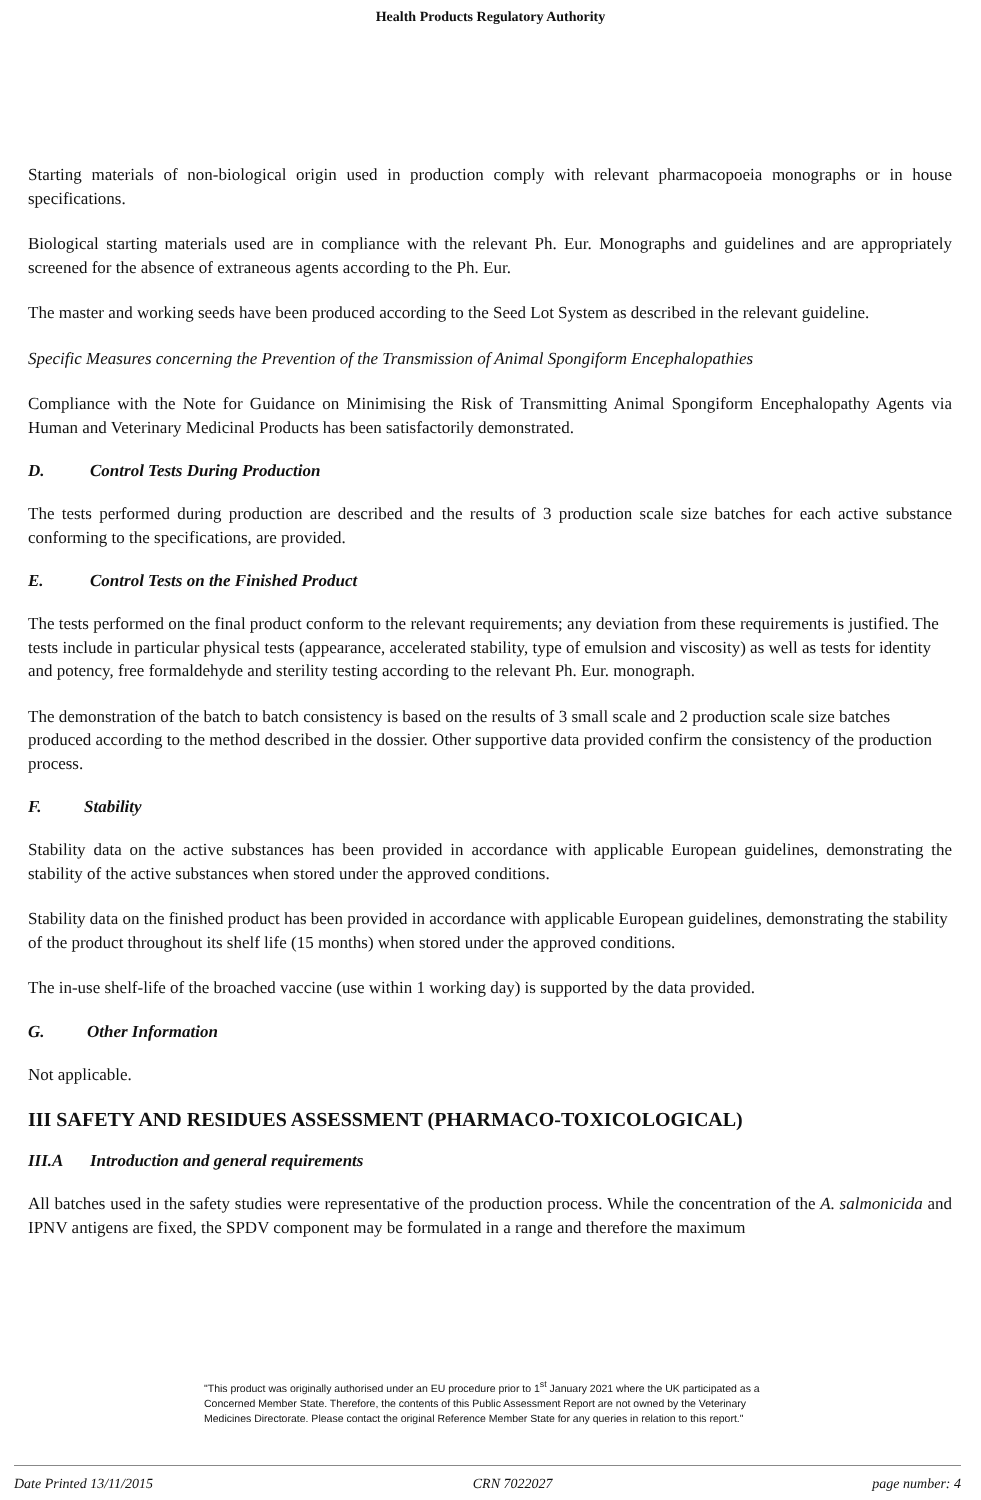Health Products Regulatory Authority
Starting materials of non-biological origin used in production comply with relevant pharmacopoeia monographs or in house specifications.
Biological starting materials used are in compliance with the relevant Ph. Eur. Monographs and guidelines and are appropriately screened for the absence of extraneous agents according to the Ph. Eur.
The master and working seeds have been produced according to the Seed Lot System as described in the relevant guideline.
Specific Measures concerning the Prevention of the Transmission of Animal Spongiform Encephalopathies
Compliance with the Note for Guidance on Minimising the Risk of Transmitting Animal Spongiform Encephalopathy Agents via Human and Veterinary Medicinal Products has been satisfactorily demonstrated.
D. Control Tests During Production
The tests performed during production are described and the results of 3 production scale size batches for each active substance conforming to the specifications, are provided.
E. Control Tests on the Finished Product
The tests performed on the final product conform to the relevant requirements; any deviation from these requirements is justified. The tests include in particular physical tests (appearance, accelerated stability, type of emulsion and viscosity) as well as tests for identity and potency, free formaldehyde and sterility testing according to the relevant Ph. Eur. monograph.
The demonstration of the batch to batch consistency is based on the results of 3 small scale and 2 production scale size batches produced according to the method described in the dossier. Other supportive data provided confirm the consistency of the production process.
F. Stability
Stability data on the active substances has been provided in accordance with applicable European guidelines, demonstrating the stability of the active substances when stored under the approved conditions.
Stability data on the finished product has been provided in accordance with applicable European guidelines, demonstrating the stability of the product throughout its shelf life (15 months) when stored under the approved conditions.
The in-use shelf-life of the broached vaccine (use within 1 working day) is supported by the data provided.
G. Other Information
Not applicable.
III SAFETY AND RESIDUES ASSESSMENT (PHARMACO-TOXICOLOGICAL)
III.A Introduction and general requirements
All batches used in the safety studies were representative of the production process. While the concentration of the A. salmonicida and IPNV antigens are fixed, the SPDV component may be formulated in a range and therefore the maximum
"This product was originally authorised under an EU procedure prior to 1<sup>st</sup> January 2021 where the UK participated as a Concerned Member State. Therefore, the contents of this Public Assessment Report are not owned by the Veterinary Medicines Directorate. Please contact the original Reference Member State for any queries in relation to this report."
Date Printed 13/11/2015 CRN 7022027 page number: 4